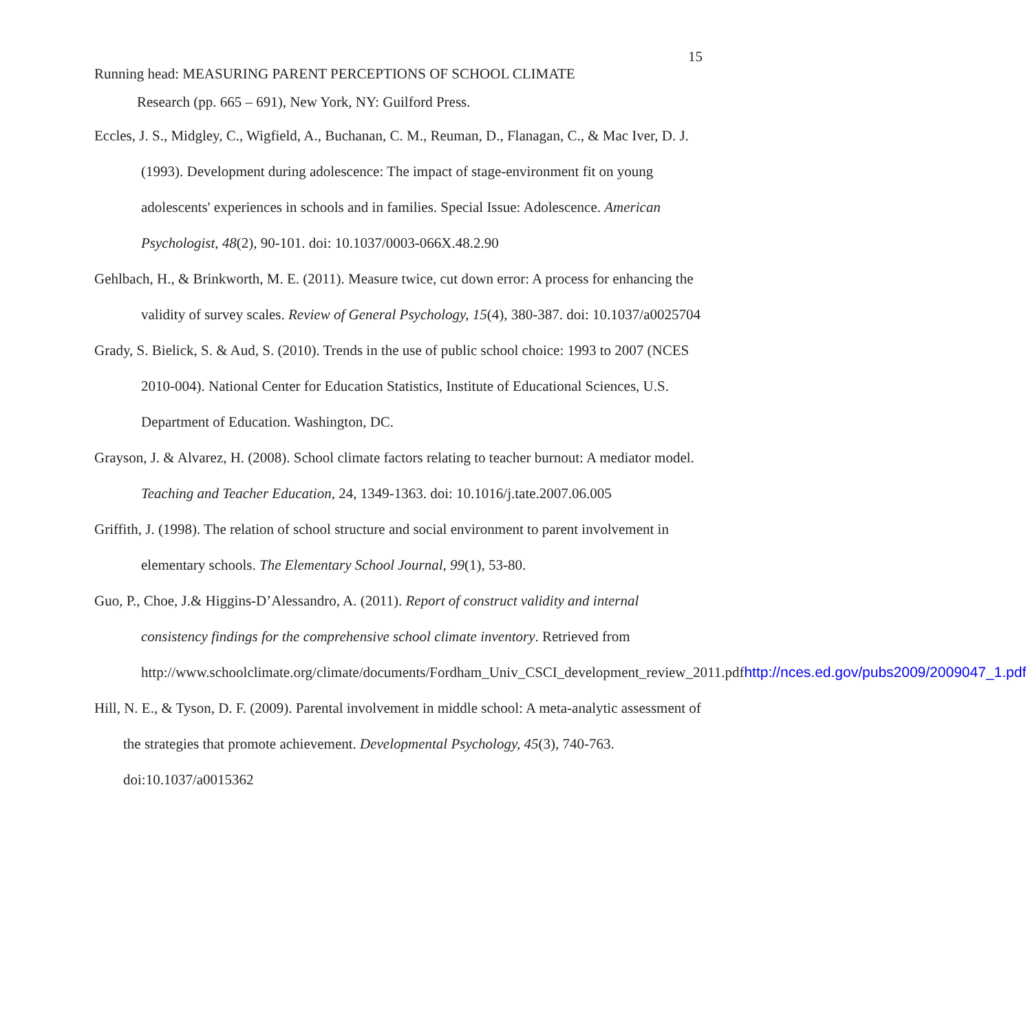15
Running head: MEASURING PARENT PERCEPTIONS OF SCHOOL CLIMATE
Research (pp. 665 – 691), New York, NY: Guilford Press.
Eccles, J. S., Midgley, C., Wigfield, A., Buchanan, C. M., Reuman, D., Flanagan, C., & Mac Iver, D. J. (1993). Development during adolescence: The impact of stage-environment fit on young adolescents' experiences in schools and in families. Special Issue: Adolescence. American Psychologist, 48(2), 90-101. doi: 10.1037/0003-066X.48.2.90
Gehlbach, H., & Brinkworth, M. E. (2011). Measure twice, cut down error: A process for enhancing the validity of survey scales. Review of General Psychology, 15(4), 380-387. doi: 10.1037/a0025704
Grady, S. Bielick, S. & Aud, S. (2010). Trends in the use of public school choice: 1993 to 2007 (NCES 2010-004). National Center for Education Statistics, Institute of Educational Sciences, U.S. Department of Education. Washington, DC.
Grayson, J. & Alvarez, H. (2008). School climate factors relating to teacher burnout: A mediator model. Teaching and Teacher Education, 24, 1349-1363. doi: 10.1016/j.tate.2007.06.005
Griffith, J. (1998). The relation of school structure and social environment to parent involvement in elementary schools. The Elementary School Journal, 99(1), 53-80.
Guo, P., Choe, J.& Higgins-D’Alessandro, A. (2011). Report of construct validity and internal consistency findings for the comprehensive school climate inventory. Retrieved from http://www.schoolclimate.org/climate/documents/Fordham_Univ_CSCI_development_review_2011.pdfhttp://nces.ed.gov/pubs2009/2009047_1.pdf
Hill, N. E., & Tyson, D. F. (2009). Parental involvement in middle school: A meta-analytic assessment of the strategies that promote achievement. Developmental Psychology, 45(3), 740-763. doi:10.1037/a0015362